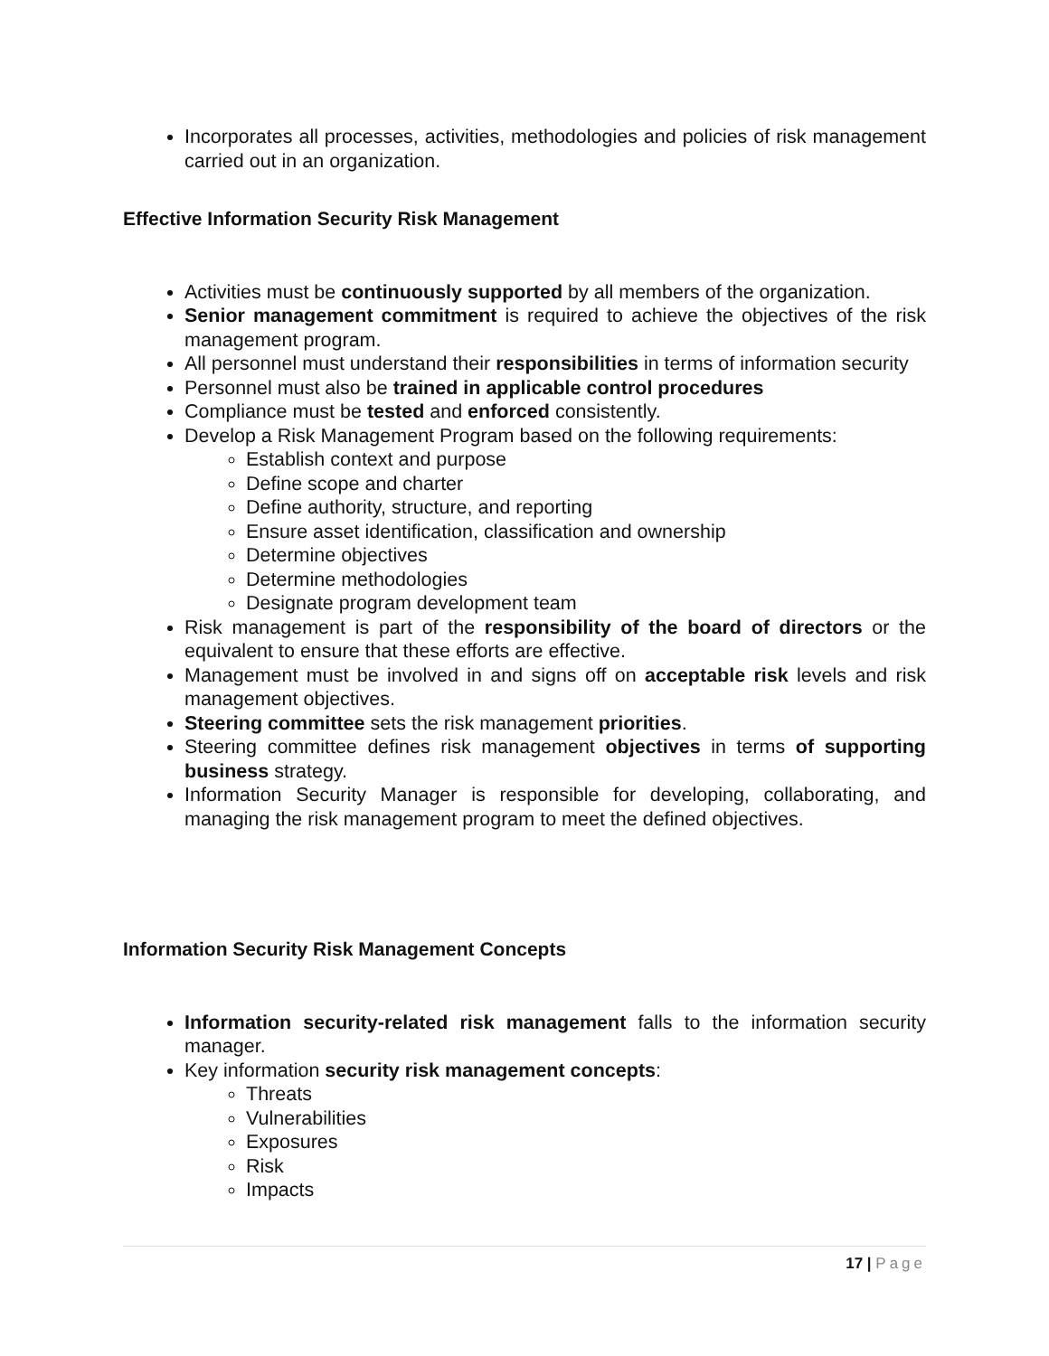Incorporates all processes, activities, methodologies and policies of risk management carried out in an organization.
Effective Information Security Risk Management
Activities must be continuously supported by all members of the organization.
Senior management commitment is required to achieve the objectives of the risk management program.
All personnel must understand their responsibilities in terms of information security
Personnel must also be trained in applicable control procedures
Compliance must be tested and enforced consistently.
Develop a Risk Management Program based on the following requirements:
Establish context and purpose
Define scope and charter
Define authority, structure, and reporting
Ensure asset identification, classification and ownership
Determine objectives
Determine methodologies
Designate program development team
Risk management is part of the responsibility of the board of directors or the equivalent to ensure that these efforts are effective.
Management must be involved in and signs off on acceptable risk levels and risk management objectives.
Steering committee sets the risk management priorities.
Steering committee defines risk management objectives in terms of supporting business strategy.
Information Security Manager is responsible for developing, collaborating, and managing the risk management program to meet the defined objectives.
Information Security Risk Management Concepts
Information security-related risk management falls to the information security manager.
Key information security risk management concepts:
Threats
Vulnerabilities
Exposures
Risk
Impacts
17 | Page